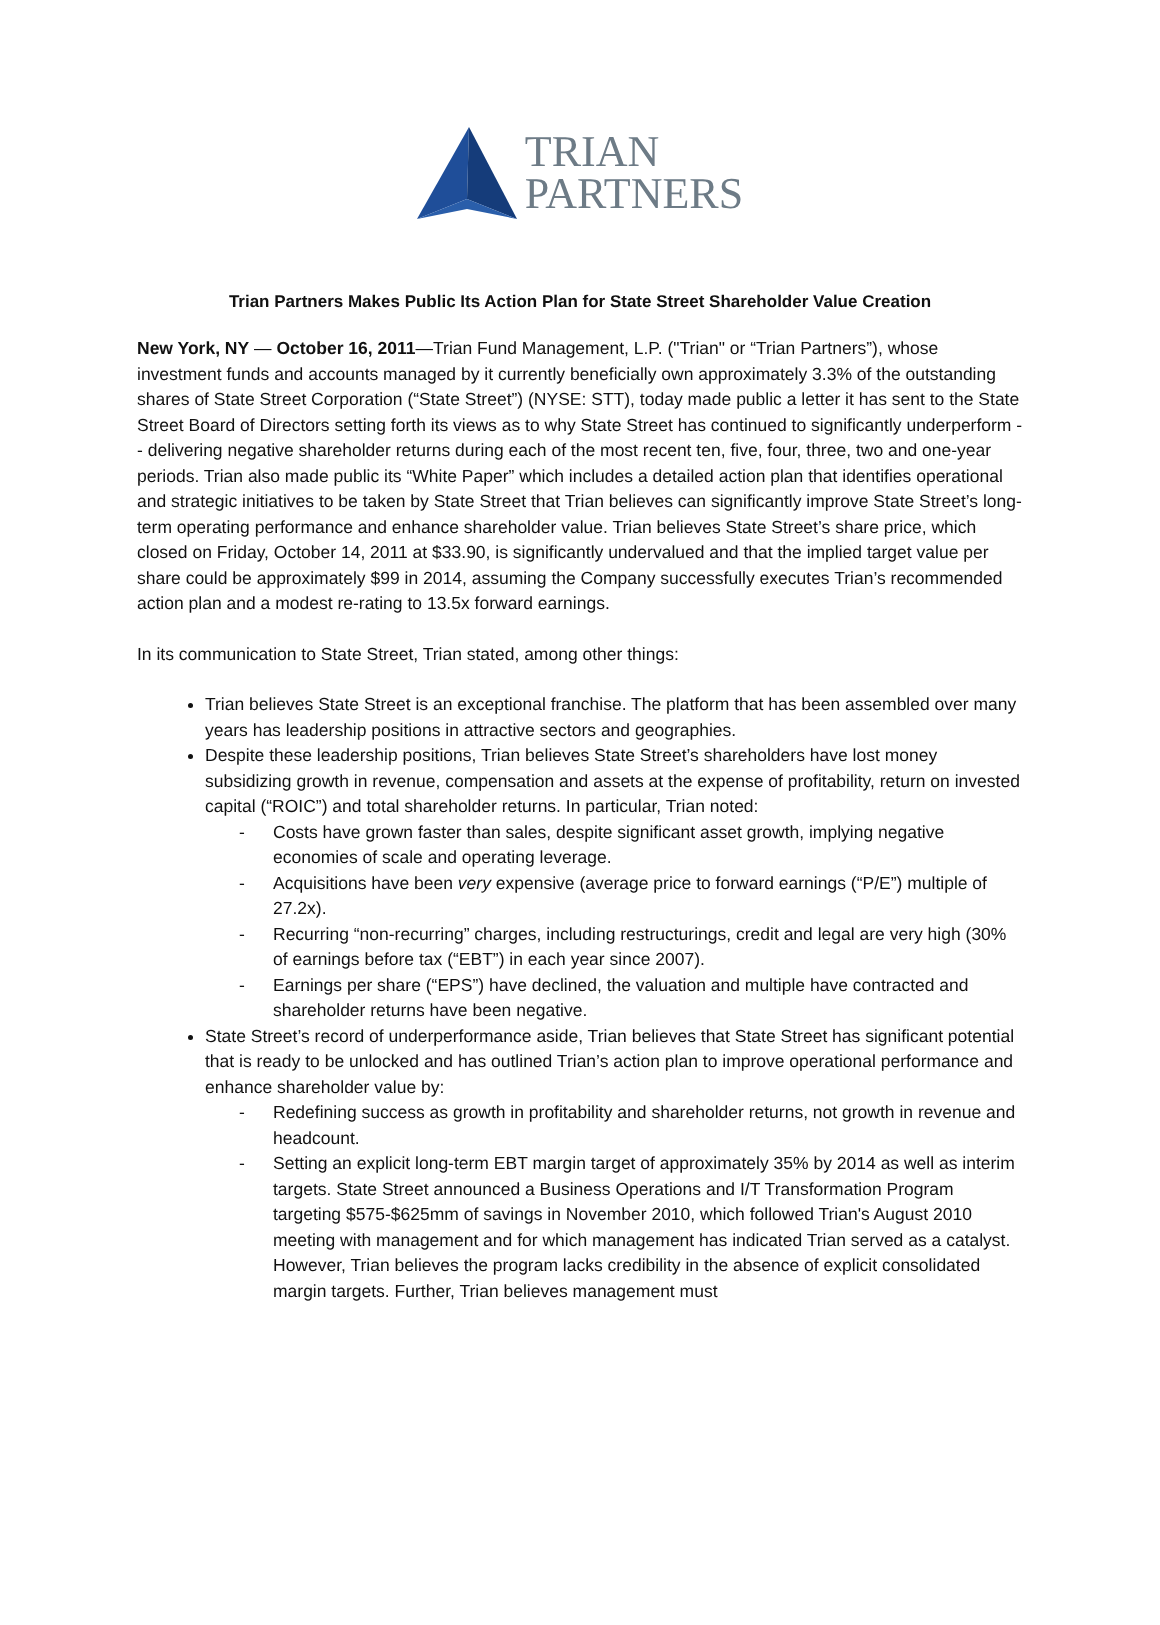TRIAN
PARTNERS
Trian Partners Makes Public Its Action Plan for State Street Shareholder Value Creation
New York, NY — October 16, 2011—Trian Fund Management, L.P. ("Trian" or “Trian Partners”), whose investment funds and accounts managed by it currently beneficially own approximately 3.3% of the outstanding shares of State Street Corporation (“State Street”) (NYSE: STT), today made public a letter it has sent to the State Street Board of Directors setting forth its views as to why State Street has continued to significantly underperform - - delivering negative shareholder returns during each of the most recent ten, five, four, three, two and one-year periods. Trian also made public its “White Paper” which includes a detailed action plan that identifies operational and strategic initiatives to be taken by State Street that Trian believes can significantly improve State Street’s long-term operating performance and enhance shareholder value. Trian believes State Street’s share price, which closed on Friday, October 14, 2011 at $33.90, is significantly undervalued and that the implied target value per share could be approximately $99 in 2014, assuming the Company successfully executes Trian’s recommended action plan and a modest re-rating to 13.5x forward earnings.
In its communication to State Street, Trian stated, among other things:
Trian believes State Street is an exceptional franchise. The platform that has been assembled over many years has leadership positions in attractive sectors and geographies.
Despite these leadership positions, Trian believes State Street’s shareholders have lost money subsidizing growth in revenue, compensation and assets at the expense of profitability, return on invested capital (“ROIC”) and total shareholder returns. In particular, Trian noted:
- Costs have grown faster than sales, despite significant asset growth, implying negative economies of scale and operating leverage.
- Acquisitions have been very expensive (average price to forward earnings (“P/E”) multiple of 27.2x).
- Recurring “non-recurring” charges, including restructurings, credit and legal are very high (30% of earnings before tax (“EBT”) in each year since 2007).
- Earnings per share (“EPS”) have declined, the valuation and multiple have contracted and shareholder returns have been negative.
State Street’s record of underperformance aside, Trian believes that State Street has significant potential that is ready to be unlocked and has outlined Trian’s action plan to improve operational performance and enhance shareholder value by:
- Redefining success as growth in profitability and shareholder returns, not growth in revenue and headcount.
- Setting an explicit long-term EBT margin target of approximately 35% by 2014 as well as interim targets. State Street announced a Business Operations and I/T Transformation Program targeting $575-$625mm of savings in November 2010, which followed Trian's August 2010 meeting with management and for which management has indicated Trian served as a catalyst. However, Trian believes the program lacks credibility in the absence of explicit consolidated margin targets. Further, Trian believes management must